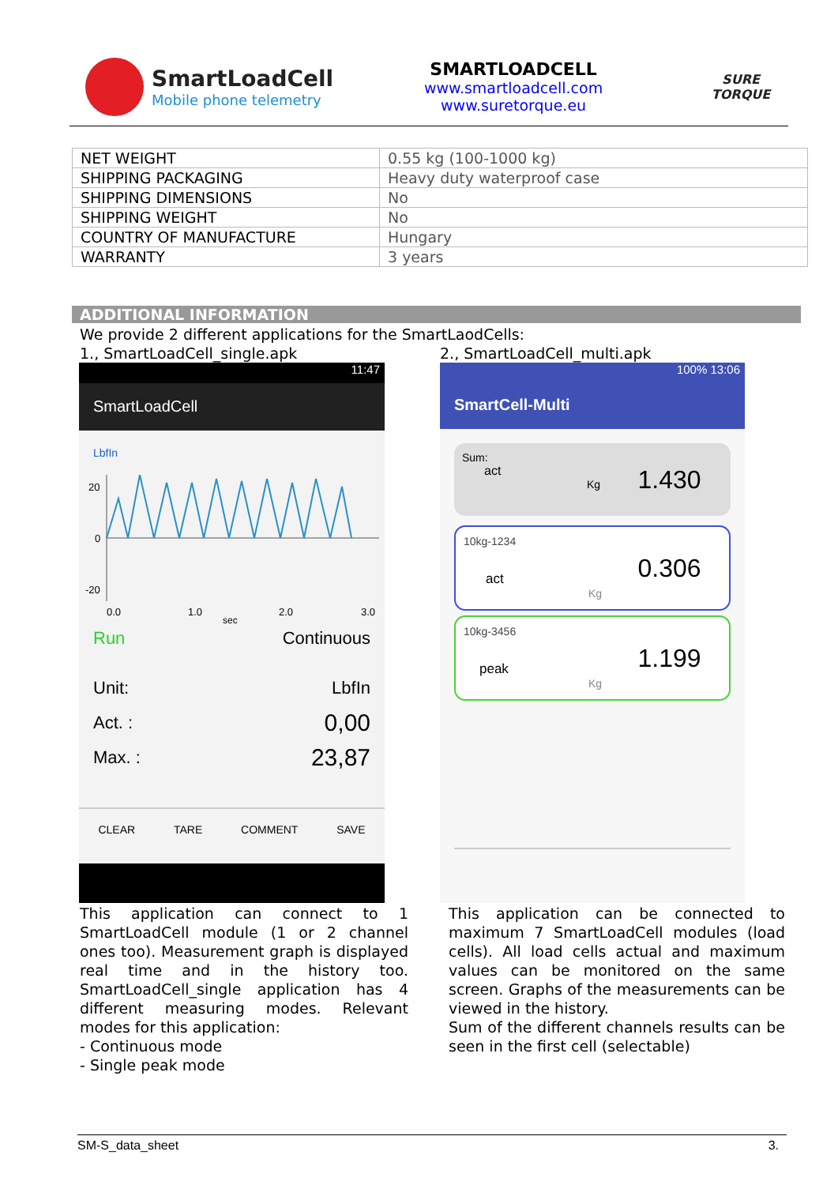SmartLoadCell
Mobile phone telemetry
SMARTLOADCELL
www.smartloadcell.com
www.suretorque.eu
SURE TORQUE
| NET WEIGHT | 0.55 kg (100-1000 kg) |
| SHIPPING PACKAGING | Heavy duty waterproof case |
| SHIPPING DIMENSIONS | No |
| SHIPPING WEIGHT | No |
| COUNTRY OF MANUFACTURE | Hungary |
| WARRANTY | 3 years |
ADDITIONAL INFORMATION
We provide 2 different applications for the SmartLaodCells:
1., SmartLoadCell_single.apk
2., SmartLoadCell_multi.apk
11:47
SmartLoadCell
LbfIn
20
0
-20
0.0
1.0
sec
2.0
3.0
Run Continuous
Unit: LbfIn
Act. : 0,00
Max. : 23,87
CLEAR TARE COMMENT SAVE
100% 13:06
SmartCell-Multi
Sum:
act
Kg
1.430
10kg-1234
act
Kg
0.306
10kg-3456
peak
Kg
1.199
This application can connect to 1 SmartLoadCell module (1 or 2 channel ones too). Measurement graph is displayed real time and in the history too. SmartLoadCell_single application has 4 different measuring modes. Relevant modes for this application:
- Continuous mode
- Single peak mode
This application can be connected to maximum 7 SmartLoadCell modules (load cells). All load cells actual and maximum values can be monitored on the same screen. Graphs of the measurements can be viewed in the history.
Sum of the different channels results can be seen in the first cell (selectable)
SM-S_data_sheet 3.